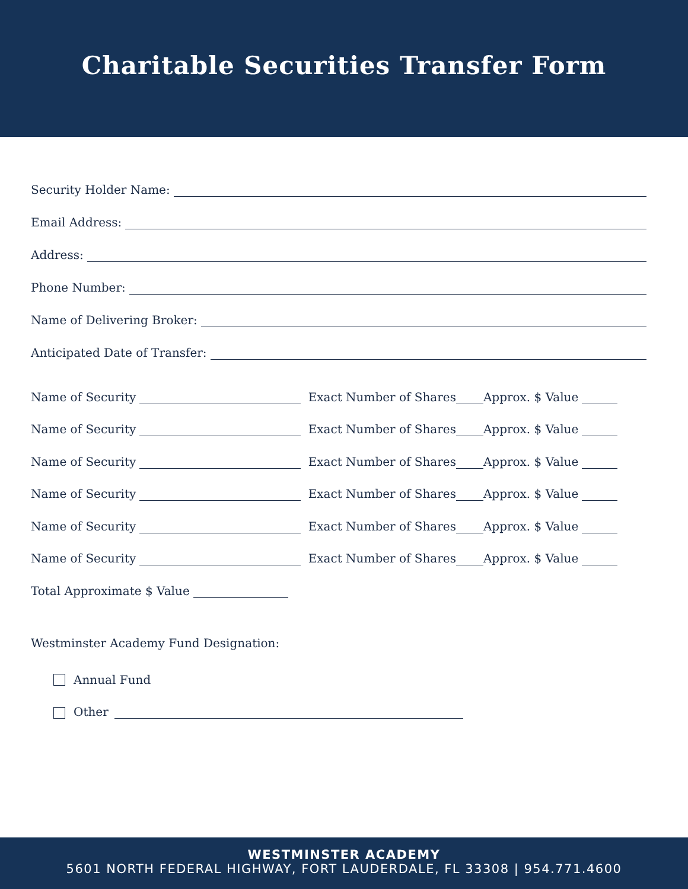Charitable Securities Transfer Form
Security Holder Name:
Email Address:
Address:
Phone Number:
Name of Delivering Broker:
Anticipated Date of Transfer:
Name of Security Exact Number of Shares Approx. $ Value
Name of Security Exact Number of Shares Approx. $ Value
Name of Security Exact Number of Shares Approx. $ Value
Name of Security Exact Number of Shares Approx. $ Value
Name of Security Exact Number of Shares Approx. $ Value
Name of Security Exact Number of Shares Approx. $ Value
Total Approximate $ Value
Westminster Academy Fund Designation:
Annual Fund
Other
WESTMINSTER ACADEMY
5601 NORTH FEDERAL HIGHWAY, FORT LAUDERDALE, FL 33308 | 954.771.4600